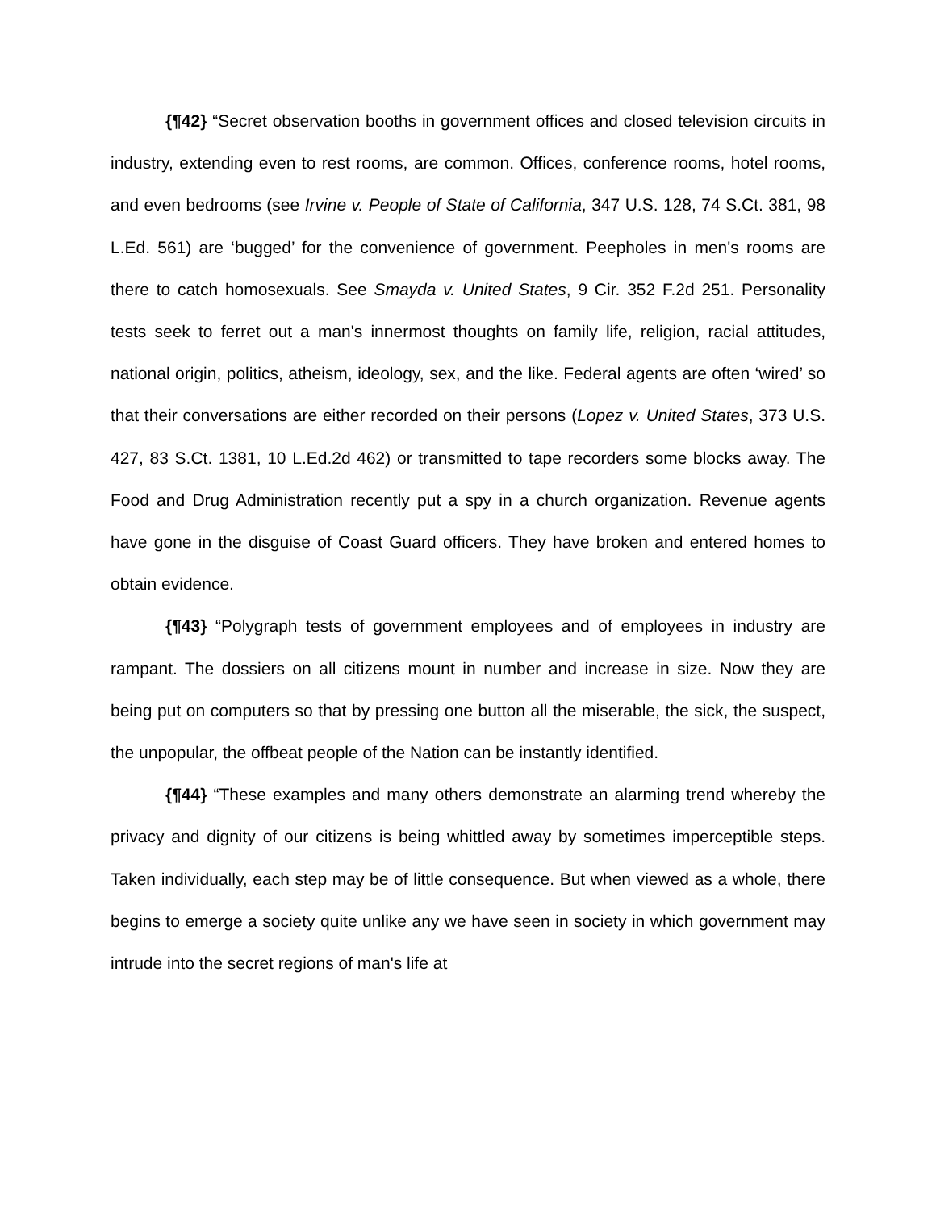{¶42} “Secret observation booths in government offices and closed television circuits in industry, extending even to rest rooms, are common. Offices, conference rooms, hotel rooms, and even bedrooms (see Irvine v. People of State of California, 347 U.S. 128, 74 S.Ct. 381, 98 L.Ed. 561) are ‘bugged’ for the convenience of government. Peepholes in men's rooms are there to catch homosexuals. See Smayda v. United States, 9 Cir. 352 F.2d 251. Personality tests seek to ferret out a man's innermost thoughts on family life, religion, racial attitudes, national origin, politics, atheism, ideology, sex, and the like. Federal agents are often ‘wired’ so that their conversations are either recorded on their persons (Lopez v. United States, 373 U.S. 427, 83 S.Ct. 1381, 10 L.Ed.2d 462) or transmitted to tape recorders some blocks away. The Food and Drug Administration recently put a spy in a church organization. Revenue agents have gone in the disguise of Coast Guard officers. They have broken and entered homes to obtain evidence.
{¶43} “Polygraph tests of government employees and of employees in industry are rampant. The dossiers on all citizens mount in number and increase in size. Now they are being put on computers so that by pressing one button all the miserable, the sick, the suspect, the unpopular, the offbeat people of the Nation can be instantly identified.
{¶44} “These examples and many others demonstrate an alarming trend whereby the privacy and dignity of our citizens is being whittled away by sometimes imperceptible steps. Taken individually, each step may be of little consequence. But when viewed as a whole, there begins to emerge a society quite unlike any we have seen in society in which government may intrude into the secret regions of man's life at